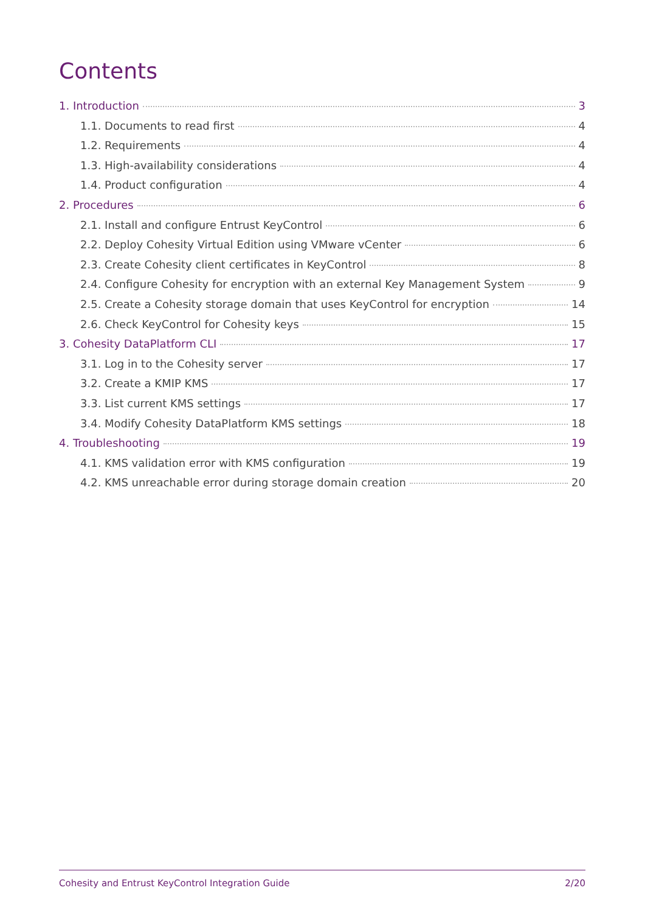Contents
1. Introduction 3
1.1. Documents to read first 4
1.2. Requirements 4
1.3. High-availability considerations 4
1.4. Product configuration 4
2. Procedures 6
2.1. Install and configure Entrust KeyControl 6
2.2. Deploy Cohesity Virtual Edition using VMware vCenter 6
2.3. Create Cohesity client certificates in KeyControl 8
2.4. Configure Cohesity for encryption with an external Key Management System 9
2.5. Create a Cohesity storage domain that uses KeyControl for encryption 14
2.6. Check KeyControl for Cohesity keys 15
3. Cohesity DataPlatform CLI 17
3.1. Log in to the Cohesity server 17
3.2. Create a KMIP KMS 17
3.3. List current KMS settings 17
3.4. Modify Cohesity DataPlatform KMS settings 18
4. Troubleshooting 19
4.1. KMS validation error with KMS configuration 19
4.2. KMS unreachable error during storage domain creation 20
Cohesity and Entrust KeyControl Integration Guide 2/20